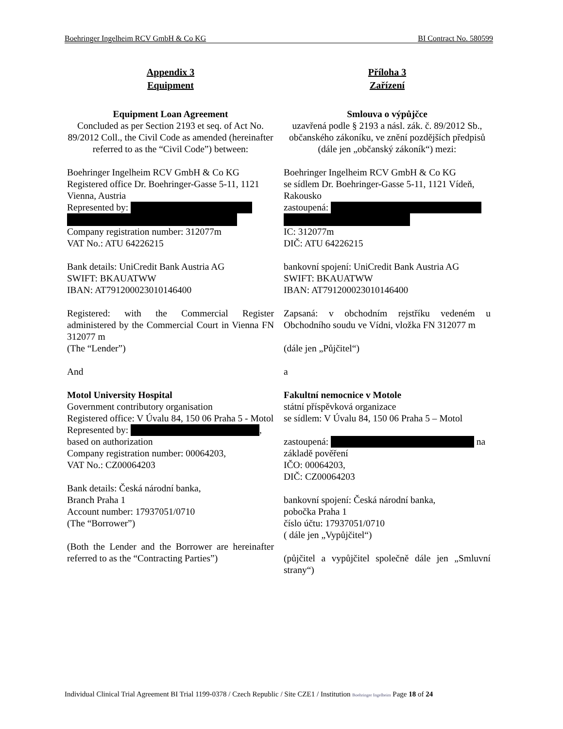Boehringer Ingelheim RCV GmbH & Co KG BI Contract No. 580599
Appendix 3
Equipment
Equipment Loan Agreement
Concluded as per Section 2193 et seq. of Act No. 89/2012 Coll., the Civil Code as amended (hereinafter referred to as the “Civil Code”) between:
Boehringer Ingelheim RCV GmbH & Co KG
Registered office Dr. Boehringer-Gasse 5-11, 1121 Vienna, Austria
Represented by:
Company registration number: 312077m
VAT No.: ATU 64226215
Bank details: UniCredit Bank Austria AG
SWIFT: BKAUATWW
IBAN: AT791200023010146400
Registered: with the Commercial Register administered by the Commercial Court in Vienna FN 312077 m
(The “Lender”)
And
Motol University Hospital
Government contributory organisation
Registered office: V Úvalu 84, 150 06 Praha 5 - Motol
Represented by: ,
based on authorization
Company registration number: 00064203,
VAT No.: CZ00064203
Bank details: Česká národní banka,
Branch Praha 1
Account number: 17937051/0710
(The “Borrower”)
(Both the Lender and the Borrower are hereinafter referred to as the “Contracting Parties”)
Příloha 3
Zařízení
Smlouva o výpůjčce
uzavřená podle § 2193 a násl. zák. č. 89/2012 Sb., občanského zákoníku, ve znění pozdějších předpisů (dále jen „občanský zákoník“) mezi:
Boehringer Ingelheim RCV GmbH & Co KG
se sídlem Dr. Boehringer-Gasse 5-11, 1121 Vídeň, Rakousko
zastoupená:
IC: 312077m
DIČ: ATU 64226215
bankovní spojení: UniCredit Bank Austria AG
SWIFT: BKAUATWW
IBAN: AT791200023010146400
Zapsaná: v obchodním rejstříku vedeném u Obchodního soudu ve Vídni, vložka FN 312077 m
(dále jen „Půjčitel“)
a
Fakultní nemocnice v Motole
státní příspěvková organizace
se sídlem: V Úvalu 84, 150 06 Praha 5 – Motol
zastoupená: na základě pověření
IČO: 00064203,
DIČ: CZ00064203
bankovní spojení: Česká národní banka,
pobočka Praha 1
číslo účtu: 17937051/0710
( dále jen „Vypůjčitel“)
(půjčitel a vypůjčitel společně dále jen „Smluvní strany“)
Individual Clinical Trial Agreement BI Trial 1199-0378 / Czech Republic / Site CZE1 / Institution Boehringer Ingelheim Page 18 of 24